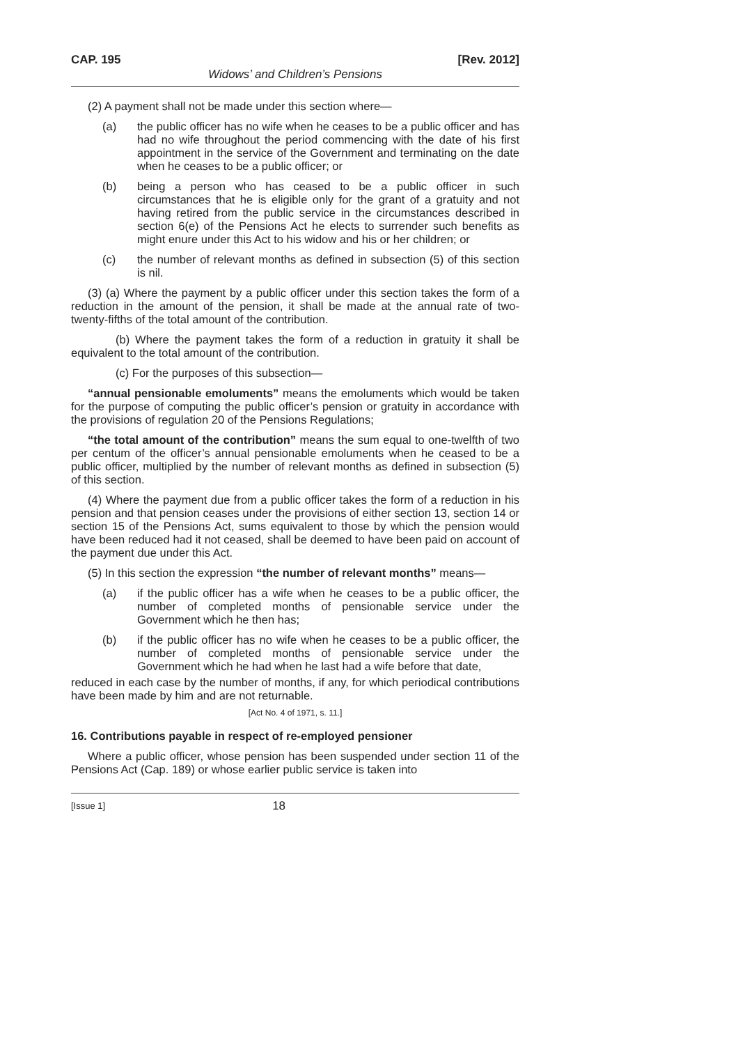CAP. 195 [Rev. 2012]
Widows’ and Children’s Pensions
(2) A payment shall not be made under this section where—
(a) the public officer has no wife when he ceases to be a public officer and has had no wife throughout the period commencing with the date of his first appointment in the service of the Government and terminating on the date when he ceases to be a public officer; or
(b) being a person who has ceased to be a public officer in such circumstances that he is eligible only for the grant of a gratuity and not having retired from the public service in the circumstances described in section 6(e) of the Pensions Act he elects to surrender such benefits as might enure under this Act to his widow and his or her children; or
(c) the number of relevant months as defined in subsection (5) of this section is nil.
(3) (a) Where the payment by a public officer under this section takes the form of a reduction in the amount of the pension, it shall be made at the annual rate of two-twenty-fifths of the total amount of the contribution.
(b) Where the payment takes the form of a reduction in gratuity it shall be equivalent to the total amount of the contribution.
(c) For the purposes of this subsection—
“annual pensionable emoluments” means the emoluments which would be taken for the purpose of computing the public officer’s pension or gratuity in accordance with the provisions of regulation 20 of the Pensions Regulations;
“the total amount of the contribution” means the sum equal to one-twelfth of two per centum of the officer’s annual pensionable emoluments when he ceased to be a public officer, multiplied by the number of relevant months as defined in subsection (5) of this section.
(4) Where the payment due from a public officer takes the form of a reduction in his pension and that pension ceases under the provisions of either section 13, section 14 or section 15 of the Pensions Act, sums equivalent to those by which the pension would have been reduced had it not ceased, shall be deemed to have been paid on account of the payment due under this Act.
(5) In this section the expression “the number of relevant months” means—
(a) if the public officer has a wife when he ceases to be a public officer, the number of completed months of pensionable service under the Government which he then has;
(b) if the public officer has no wife when he ceases to be a public officer, the number of completed months of pensionable service under the Government which he had when he last had a wife before that date,
reduced in each case by the number of months, if any, for which periodical contributions have been made by him and are not returnable.
[Act No. 4 of 1971, s. 11.]
16. Contributions payable in respect of re-employed pensioner
Where a public officer, whose pension has been suspended under section 11 of the Pensions Act (Cap. 189) or whose earlier public service is taken into
[Issue 1] 18